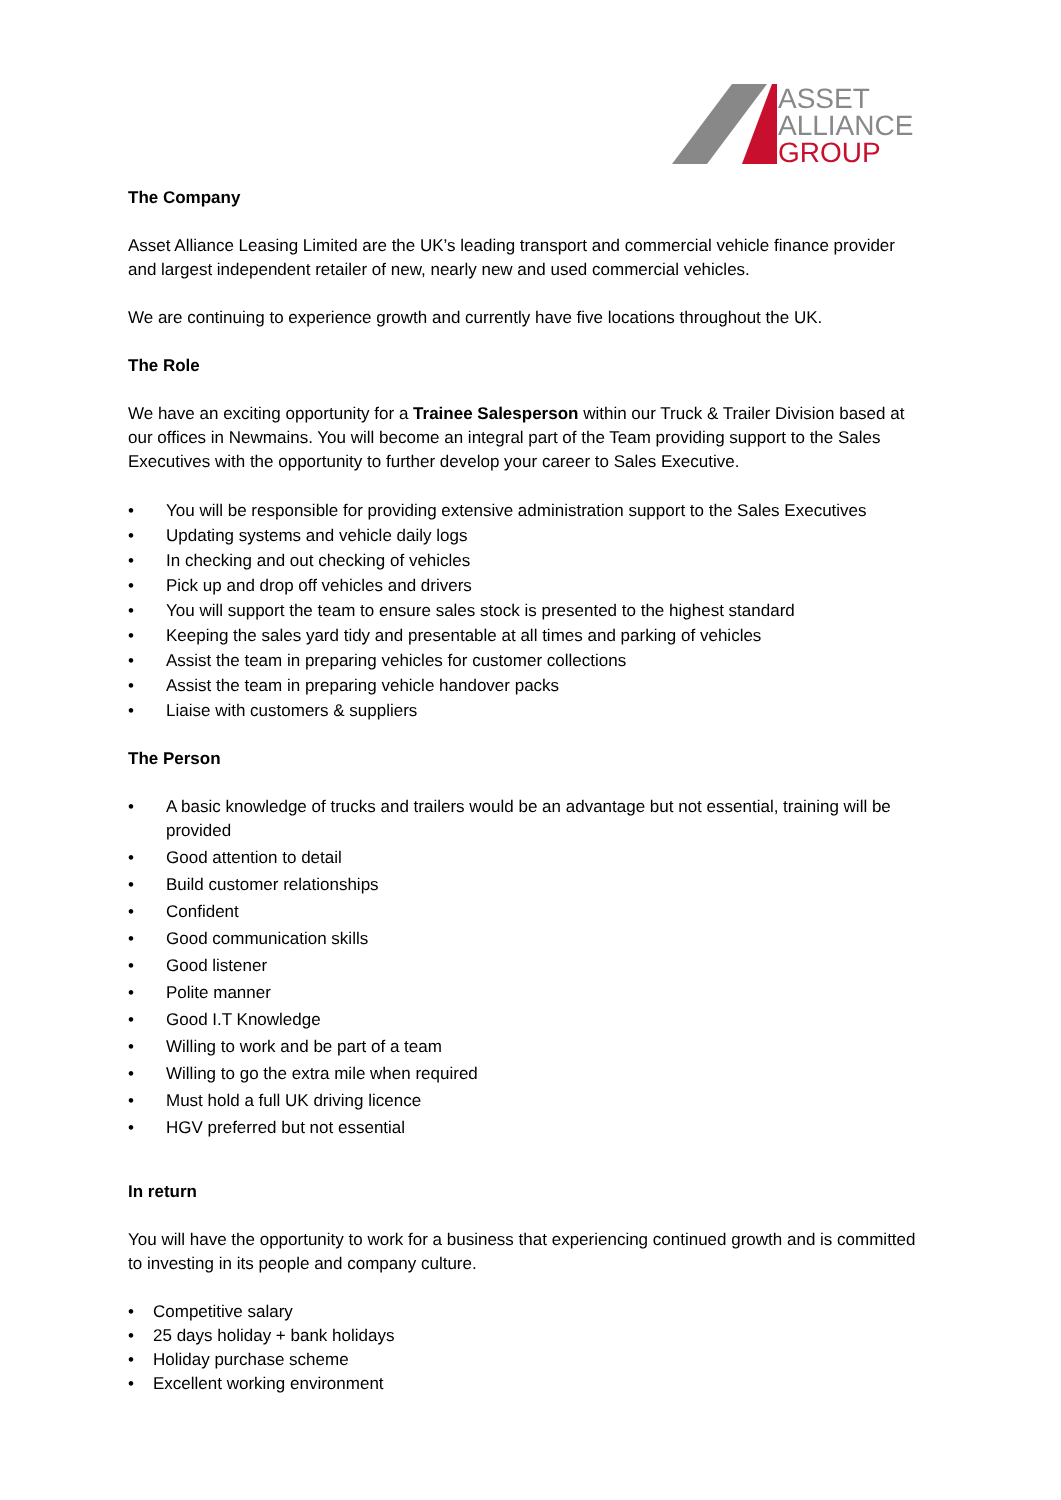ASSET
ALLIANCE
GROUP
The Company
Asset Alliance Leasing Limited are the UK’s leading transport and commercial vehicle finance provider and largest independent retailer of new, nearly new and used commercial vehicles.
We are continuing to experience growth and currently have five locations throughout the UK.
The Role
We have an exciting opportunity for a Trainee Salesperson within our Truck & Trailer Division based at our offices in Newmains. You will become an integral part of the Team providing support to the Sales Executives with the opportunity to further develop your career to Sales Executive.
• You will be responsible for providing extensive administration support to the Sales Executives
• Updating systems and vehicle daily logs
• In checking and out checking of vehicles
• Pick up and drop off vehicles and drivers
• You will support the team to ensure sales stock is presented to the highest standard
• Keeping the sales yard tidy and presentable at all times and parking of vehicles
• Assist the team in preparing vehicles for customer collections
• Assist the team in preparing vehicle handover packs
• Liaise with customers & suppliers
The Person
• A basic knowledge of trucks and trailers would be an advantage but not essential, training will be provided
• Good attention to detail
• Build customer relationships
• Confident
• Good communication skills
• Good listener
• Polite manner
• Good I.T Knowledge
• Willing to work and be part of a team
• Willing to go the extra mile when required
• Must hold a full UK driving licence
• HGV preferred but not essential
In return
You will have the opportunity to work for a business that experiencing continued growth and is committed to investing in its people and company culture.
• Competitive salary
• 25 days holiday + bank holidays
• Holiday purchase scheme
• Excellent working environment